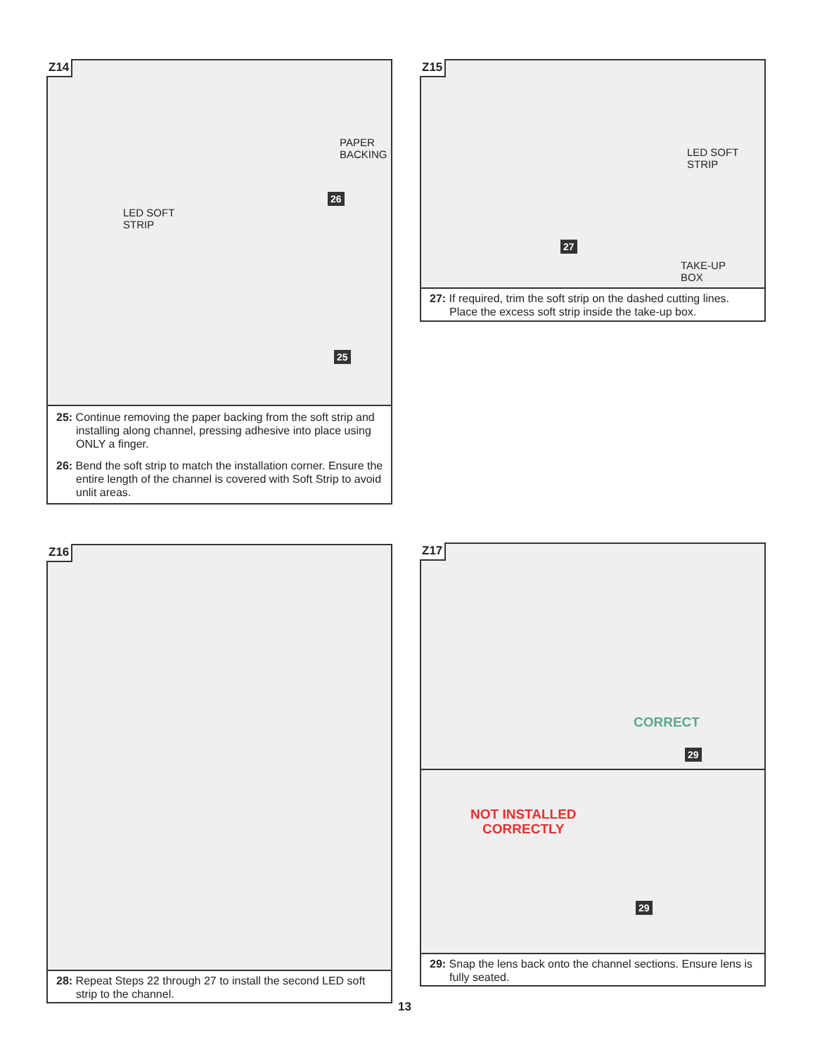Z14
PAPER
BACKING
LED SOFT
STRIP
26
25
25: Continue removing the paper backing from the soft strip and installing along channel, pressing adhesive into place using ONLY a finger.
26: Bend the soft strip to match the installation corner. Ensure the entire length of the channel is covered with Soft Strip to avoid unlit areas.
Z15
LED SOFT
STRIP
TAKE-UP
BOX
27
27: If required, trim the soft strip on the dashed cutting lines. Place the excess soft strip inside the take-up box.
Z16
28: Repeat Steps 22 through 27 to install the second LED soft strip to the channel.
Z17
CORRECT
29
NOT INSTALLED
CORRECTLY
29
29: Snap the lens back onto the channel sections. Ensure lens is fully seated.
13